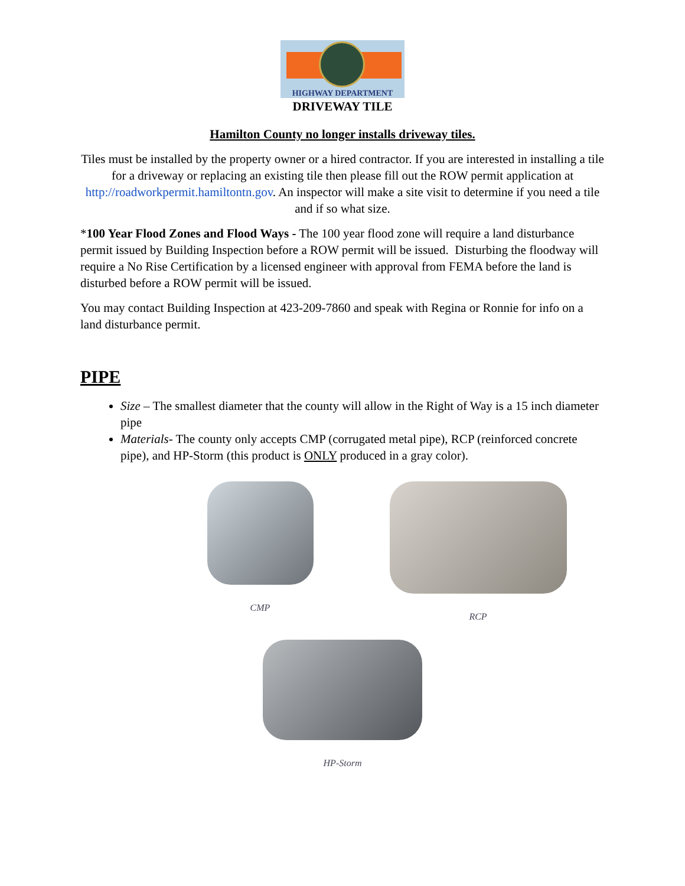HIGHWAY DEPARTMENT
DRIVEWAY TILE
Hamilton County no longer installs driveway tiles.
Tiles must be installed by the property owner or a hired contractor. If you are interested in installing a tile for a driveway or replacing an existing tile then please fill out the ROW permit application at http://roadworkpermit.hamiltontn.gov. An inspector will make a site visit to determine if you need a tile and if so what size.
*100 Year Flood Zones and Flood Ways - The 100 year flood zone will require a land disturbance permit issued by Building Inspection before a ROW permit will be issued. Disturbing the floodway will require a No Rise Certification by a licensed engineer with approval from FEMA before the land is disturbed before a ROW permit will be issued.
You may contact Building Inspection at 423-209-7860 and speak with Regina or Ronnie for info on a land disturbance permit.
PIPE
Size – The smallest diameter that the county will allow in the Right of Way is a 15 inch diameter pipe
Materials- The county only accepts CMP (corrugated metal pipe), RCP (reinforced concrete pipe), and HP-Storm (this product is ONLY produced in a gray color).
CMP RCP
HP-Storm